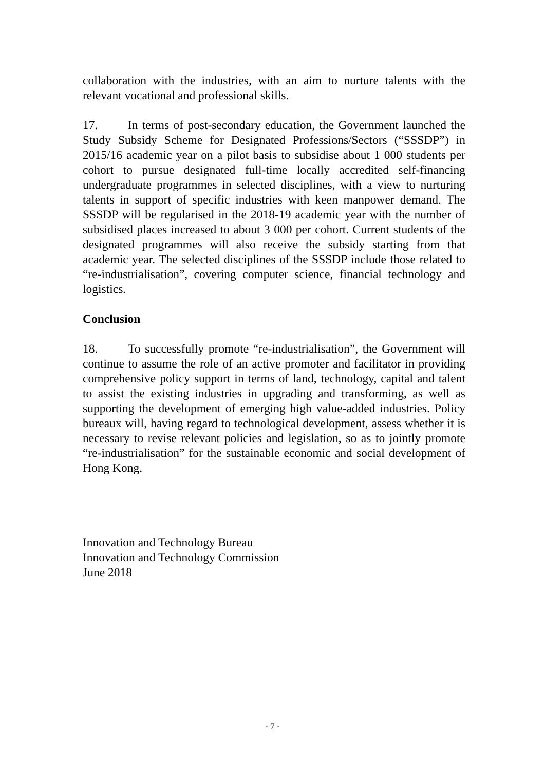collaboration with the industries, with an aim to nurture talents with the relevant vocational and professional skills.
17. In terms of post-secondary education, the Government launched the Study Subsidy Scheme for Designated Professions/Sectors (“SSSDP”) in 2015/16 academic year on a pilot basis to subsidise about 1 000 students per cohort to pursue designated full-time locally accredited self-financing undergraduate programmes in selected disciplines, with a view to nurturing talents in support of specific industries with keen manpower demand. The SSSDP will be regularised in the 2018-19 academic year with the number of subsidised places increased to about 3 000 per cohort. Current students of the designated programmes will also receive the subsidy starting from that academic year. The selected disciplines of the SSSDP include those related to “re-industrialisation”, covering computer science, financial technology and logistics.
Conclusion
18. To successfully promote “re-industrialisation”, the Government will continue to assume the role of an active promoter and facilitator in providing comprehensive policy support in terms of land, technology, capital and talent to assist the existing industries in upgrading and transforming, as well as supporting the development of emerging high value-added industries. Policy bureaux will, having regard to technological development, assess whether it is necessary to revise relevant policies and legislation, so as to jointly promote “re-industrialisation” for the sustainable economic and social development of Hong Kong.
Innovation and Technology Bureau
Innovation and Technology Commission
June 2018
- 7 -